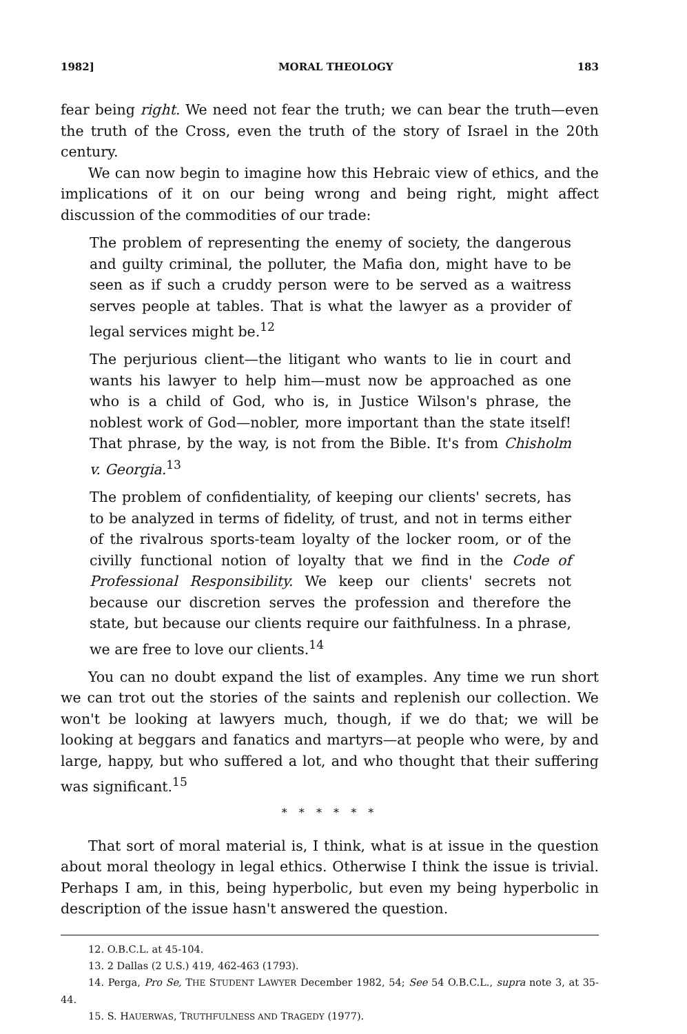1982] MORAL THEOLOGY 183
fear being right. We need not fear the truth; we can bear the truth—even the truth of the Cross, even the truth of the story of Israel in the 20th century.
We can now begin to imagine how this Hebraic view of ethics, and the implications of it on our being wrong and being right, might affect discussion of the commodities of our trade:
The problem of representing the enemy of society, the dangerous and guilty criminal, the polluter, the Mafia don, might have to be seen as if such a cruddy person were to be served as a waitress serves people at tables. That is what the lawyer as a provider of legal services might be.<sup>12</sup>
The perjurious client—the litigant who wants to lie in court and wants his lawyer to help him—must now be approached as one who is a child of God, who is, in Justice Wilson's phrase, the noblest work of God—nobler, more important than the state itself! That phrase, by the way, is not from the Bible. It's from Chisholm v. Georgia.<sup>13</sup>
The problem of confidentiality, of keeping our clients' secrets, has to be analyzed in terms of fidelity, of trust, and not in terms either of the rivalrous sports-team loyalty of the locker room, or of the civilly functional notion of loyalty that we find in the Code of Professional Responsibility. We keep our clients' secrets not because our discretion serves the profession and therefore the state, but because our clients require our faithfulness. In a phrase, we are free to love our clients.<sup>14</sup>
You can no doubt expand the list of examples. Any time we run short we can trot out the stories of the saints and replenish our collection. We won't be looking at lawyers much, though, if we do that; we will be looking at beggars and fanatics and martyrs—at people who were, by and large, happy, but who suffered a lot, and who thought that their suffering was significant.<sup>15</sup>
* * * * * *
That sort of moral material is, I think, what is at issue in the question about moral theology in legal ethics. Otherwise I think the issue is trivial. Perhaps I am, in this, being hyperbolic, but even my being hyperbolic in description of the issue hasn't answered the question.
12. O.B.C.L. at 45-104.
13. 2 Dallas (2 U.S.) 419, 462-463 (1793).
14. Perga, Pro Se, THE STUDENT LAWYER December 1982, 54; See 54 O.B.C.L., supra note 3, at 35-44.
15. S. HAUERWAS, TRUTHFULNESS AND TRAGEDY (1977).